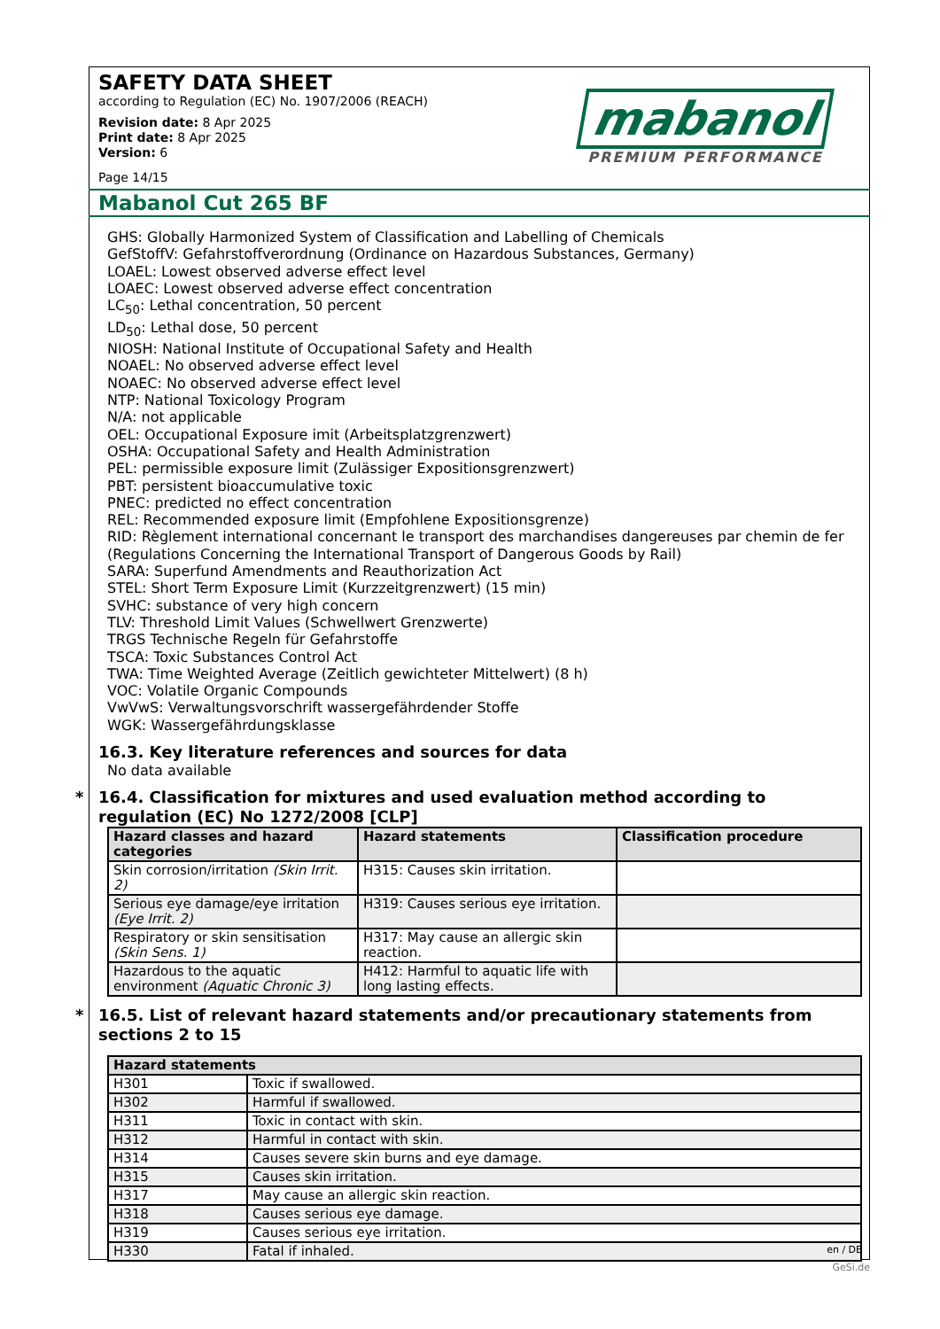SAFETY DATA SHEET
according to Regulation (EC) No. 1907/2006 (REACH)
Revision date: 8 Apr 2025
Print date: 8 Apr 2025
Version: 6
Page 14/15
mabanol
PREMIUM PERFORMANCE
Mabanol Cut 265 BF
GHS: Globally Harmonized System of Classification and Labelling of Chemicals
GefStoffV: Gefahrstoffverordnung (Ordinance on Hazardous Substances, Germany)
LOAEL: Lowest observed adverse effect level
LOAEC: Lowest observed adverse effect concentration
LC<sub>50</sub>: Lethal concentration, 50 percent
LD<sub>50</sub>: Lethal dose, 50 percent
NIOSH: National Institute of Occupational Safety and Health
NOAEL: No observed adverse effect level
NOAEC: No observed adverse effect level
NTP: National Toxicology Program
N/A: not applicable
OEL: Occupational Exposure imit (Arbeitsplatzgrenzwert)
OSHA: Occupational Safety and Health Administration
PEL: permissible exposure limit (Zulässiger Expositionsgrenzwert)
PBT: persistent bioaccumulative toxic
PNEC: predicted no effect concentration
REL: Recommended exposure limit (Empfohlene Expositionsgrenze)
RID: Règlement international concernant le transport des marchandises dangereuses par chemin de fer (Regulations Concerning the International Transport of Dangerous Goods by Rail)
SARA: Superfund Amendments and Reauthorization Act
STEL: Short Term Exposure Limit (Kurzzeitgrenzwert) (15 min)
SVHC: substance of very high concern
TLV: Threshold Limit Values (Schwellwert Grenzwerte)
TRGS Technische Regeln für Gefahrstoffe
TSCA: Toxic Substances Control Act
TWA: Time Weighted Average (Zeitlich gewichteter Mittelwert) (8 h)
VOC: Volatile Organic Compounds
VwVwS: Verwaltungsvorschrift wassergefährdender Stoffe
WGK: Wassergefährdungsklasse
16.3. Key literature references and sources for data
No data available
* 16.4. Classification for mixtures and used evaluation method according to regulation (EC) No 1272/2008 [CLP]
| Hazard classes and hazard categories | Hazard statements | Classification procedure |
| --- | --- | --- |
| Skin corrosion/irritation (Skin Irrit. 2) | H315: Causes skin irritation. | |
| Serious eye damage/eye irritation (Eye Irrit. 2) | H319: Causes serious eye irritation. | |
| Respiratory or skin sensitisation (Skin Sens. 1) | H317: May cause an allergic skin reaction. | |
| Hazardous to the aquatic environment (Aquatic Chronic 3) | H412: Harmful to aquatic life with long lasting effects. | |
* 16.5. List of relevant hazard statements and/or precautionary statements from sections 2 to 15
| Hazard statements | |
| --- | --- |
| H301 | Toxic if swallowed. |
| H302 | Harmful if swallowed. |
| H311 | Toxic in contact with skin. |
| H312 | Harmful in contact with skin. |
| H314 | Causes severe skin burns and eye damage. |
| H315 | Causes skin irritation. |
| H317 | May cause an allergic skin reaction. |
| H318 | Causes serious eye damage. |
| H319 | Causes serious eye irritation. |
| H330 | Fatal if inhaled. |
en / DE
GeSi.de